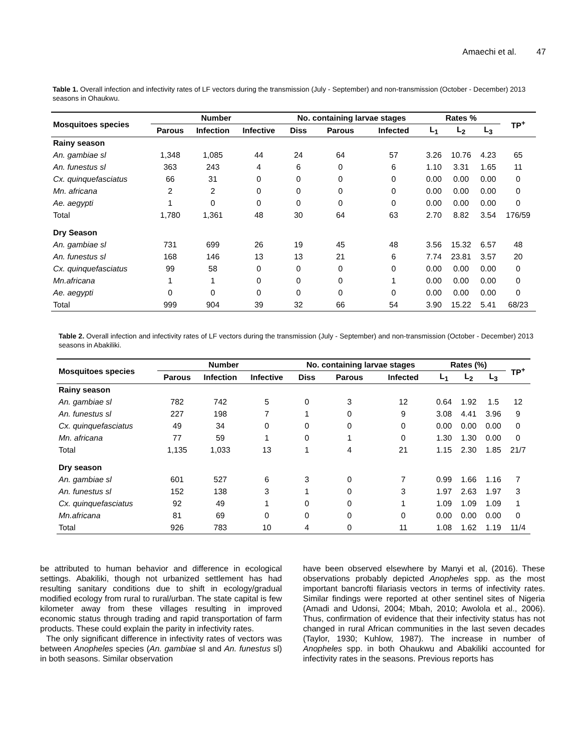Amaechi et al. 47
Table 1. Overall infection and infectivity rates of LF vectors during the transmission (July - September) and non-transmission (October - December) 2013 seasons in Ohaukwu.
| Mosquitoes species | Number | | | No. containing larvae stages | | | Rates % | | | TP<sup>+</sup> |
| --- | --- | --- | --- | --- | --- | --- | --- | --- | --- | --- |
| | Parous | Infection | Infective | Diss | Parous | Infected | L<sub>1</sub> | L<sub>2</sub> | L<sub>3</sub> | |
| Rainy season | | | | | | | | | | |
| An. gambiae sl | 1,348 | 1,085 | 44 | 24 | 64 | 57 | 3.26 | 10.76 | 4.23 | 65 |
| An. funestus sl | 363 | 243 | 4 | 6 | 0 | 6 | 1.10 | 3.31 | 1.65 | 11 |
| Cx. quinquefasciatus | 66 | 31 | 0 | 0 | 0 | 0 | 0.00 | 0.00 | 0.00 | 0 |
| Mn. africana | 2 | 2 | 0 | 0 | 0 | 0 | 0.00 | 0.00 | 0.00 | 0 |
| Ae. aegypti | 1 | 0 | 0 | 0 | 0 | 0 | 0.00 | 0.00 | 0.00 | 0 |
| Total | 1,780 | 1,361 | 48 | 30 | 64 | 63 | 2.70 | 8.82 | 3.54 | 176/59 |
| Dry Season | | | | | | | | | | |
| An. gambiae sl | 731 | 699 | 26 | 19 | 45 | 48 | 3.56 | 15.32 | 6.57 | 48 |
| An. funestus sl | 168 | 146 | 13 | 13 | 21 | 6 | 7.74 | 23.81 | 3.57 | 20 |
| Cx. quinquefasciatus | 99 | 58 | 0 | 0 | 0 | 0 | 0.00 | 0.00 | 0.00 | 0 |
| Mn.africana | 1 | 1 | 0 | 0 | 0 | 1 | 0.00 | 0.00 | 0.00 | 0 |
| Ae. aegypti | 0 | 0 | 0 | 0 | 0 | 0 | 0.00 | 0.00 | 0.00 | 0 |
| Total | 999 | 904 | 39 | 32 | 66 | 54 | 3.90 | 15.22 | 5.41 | 68/23 |
Table 2. Overall infection and infectivity rates of LF vectors during the transmission (July - September) and non-transmission (October - December) 2013 seasons in Abakiliki.
| Mosquitoes species | Number | | | No. containing larvae stages | | | Rates (%) | | | TP<sup>+</sup> |
| --- | --- | --- | --- | --- | --- | --- | --- | --- | --- | --- |
| | Parous | Infection | Infective | Diss | Parous | Infected | L<sub>1</sub> | L<sub>2</sub> | L<sub>3</sub> | |
| Rainy season | | | | | | | | | | |
| An. gambiae sl | 782 | 742 | 5 | 0 | 3 | 12 | 0.64 | 1.92 | 1.5 | 12 |
| An. funestus sl | 227 | 198 | 7 | 1 | 0 | 9 | 3.08 | 4.41 | 3.96 | 9 |
| Cx. quinquefasciatus | 49 | 34 | 0 | 0 | 0 | 0 | 0.00 | 0.00 | 0.00 | 0 |
| Mn. africana | 77 | 59 | 1 | 0 | 1 | 0 | 1.30 | 1.30 | 0.00 | 0 |
| Total | 1,135 | 1,033 | 13 | 1 | 4 | 21 | 1.15 | 2.30 | 1.85 | 21/7 |
| Dry season | | | | | | | | | | |
| An. gambiae sl | 601 | 527 | 6 | 3 | 0 | 7 | 0.99 | 1.66 | 1.16 | 7 |
| An. funestus sl | 152 | 138 | 3 | 1 | 0 | 3 | 1.97 | 2.63 | 1.97 | 3 |
| Cx. quinquefasciatus | 92 | 49 | 1 | 0 | 0 | 1 | 1.09 | 1.09 | 1.09 | 1 |
| Mn.africana | 81 | 69 | 0 | 0 | 0 | 0 | 0.00 | 0.00 | 0.00 | 0 |
| Total | 926 | 783 | 10 | 4 | 0 | 11 | 1.08 | 1.62 | 1.19 | 11/4 |
be attributed to human behavior and difference in ecological settings. Abakiliki, though not urbanized settlement has had resulting sanitary conditions due to shift in ecology/gradual modified ecology from rural to rural/urban. The state capital is few kilometer away from these villages resulting in improved economic status through trading and rapid transportation of farm products. These could explain the parity in infectivity rates.
The only significant difference in infectivity rates of vectors was between Anopheles species (An. gambiae sl and An. funestus sl) in both seasons. Similar observation
have been observed elsewhere by Manyi et al, (2016). These observations probably depicted Anopheles spp. as the most important bancrofti filariasis vectors in terms of infectivity rates. Similar findings were reported at other sentinel sites of Nigeria (Amadi and Udonsi, 2004; Mbah, 2010; Awolola et al., 2006). Thus, confirmation of evidence that their infectivity status has not changed in rural African communities in the last seven decades (Taylor, 1930; Kuhlow, 1987). The increase in number of Anopheles spp. in both Ohaukwu and Abakiliki accounted for infectivity rates in the seasons. Previous reports has